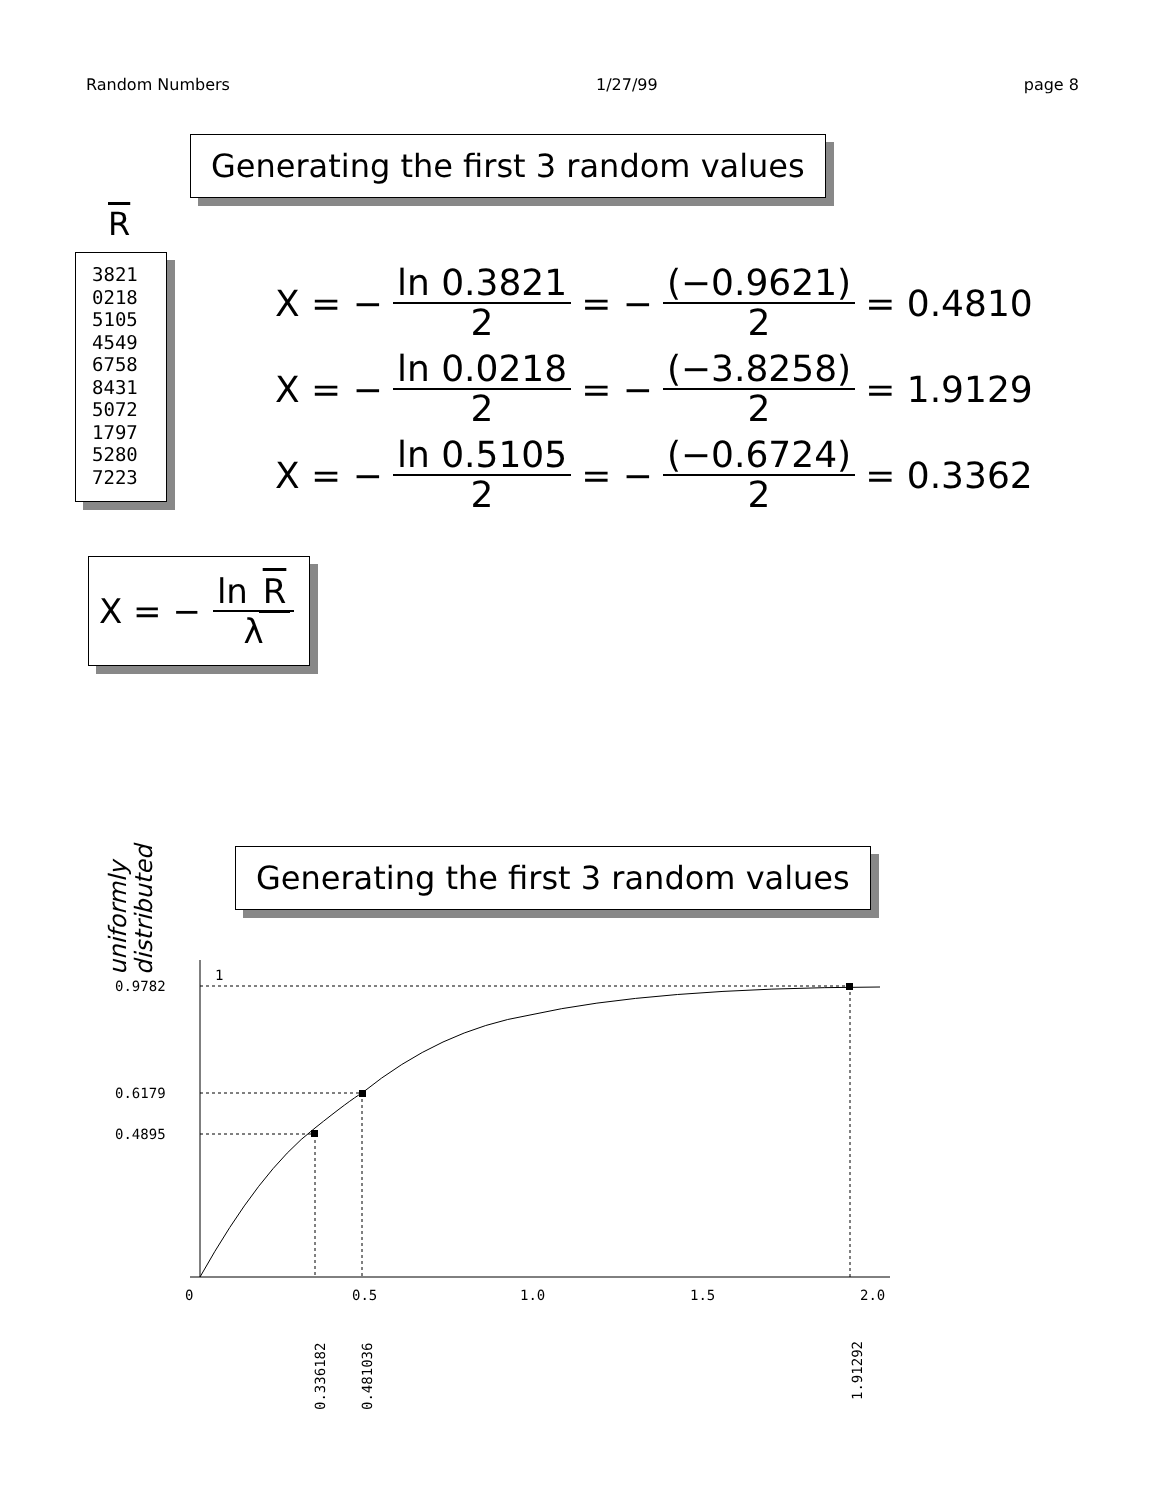Random Numbers 1/27/99 page 8
Generating the first 3 random values
R
3821
0218
5105
4549
6758
8431
5072
1797
5280
7223
X = − ln 0.3821 2 = − (−0.9621) 2 = 0.4810
X = − ln 0.0218 2 = − (−3.8258) 2 = 1.9129
X = − ln 0.5105 2 = − (−0.6724) 2 = 0.3362
X = − ln R λ
uniformly
distributed
Generating the first 3 random values
0.9782
0.6179
0.4895
1
0
0.5
1.0
1.5
2.0
0.336182
0.481036
1.91292